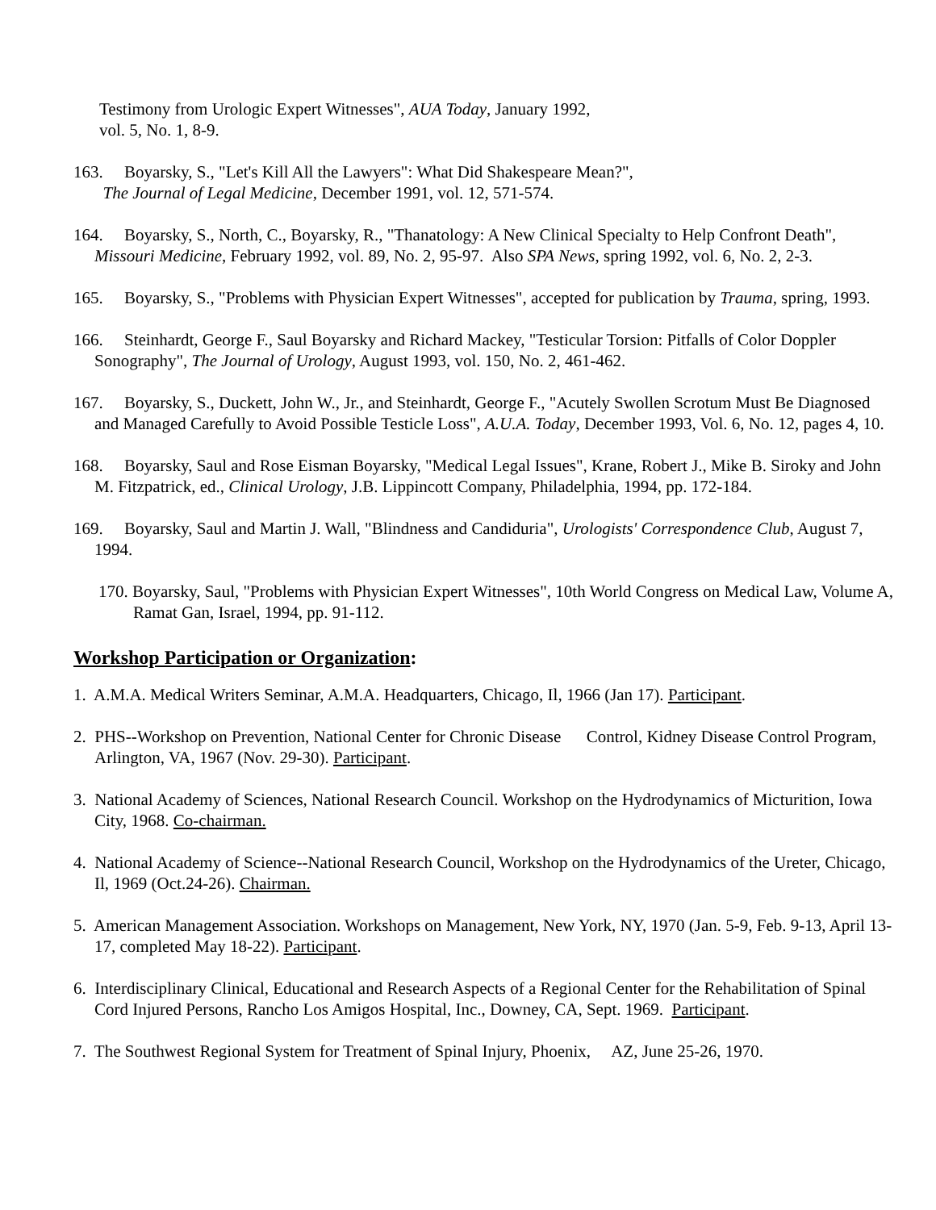Testimony from Urologic Expert Witnesses", AUA Today, January 1992,
vol. 5, No. 1, 8-9.
163. Boyarsky, S., "Let's Kill All the Lawyers": What Did Shakespeare Mean?",
The Journal of Legal Medicine, December 1991, vol. 12, 571-574.
164. Boyarsky, S., North, C., Boyarsky, R., "Thanatology: A New Clinical Specialty to Help Confront Death", Missouri Medicine, February 1992, vol. 89, No. 2, 95-97. Also SPA News, spring 1992, vol. 6, No. 2, 2-3.
165. Boyarsky, S., "Problems with Physician Expert Witnesses", accepted for publication by Trauma, spring, 1993.
166. Steinhardt, George F., Saul Boyarsky and Richard Mackey, "Testicular Torsion: Pitfalls of Color Doppler Sonography", The Journal of Urology, August 1993, vol. 150, No. 2, 461-462.
167. Boyarsky, S., Duckett, John W., Jr., and Steinhardt, George F., "Acutely Swollen Scrotum Must Be Diagnosed and Managed Carefully to Avoid Possible Testicle Loss", A.U.A. Today, December 1993, Vol. 6, No. 12, pages 4, 10.
168. Boyarsky, Saul and Rose Eisman Boyarsky, "Medical Legal Issues", Krane, Robert J., Mike B. Siroky and John M. Fitzpatrick, ed., Clinical Urology, J.B. Lippincott Company, Philadelphia, 1994, pp. 172-184.
169. Boyarsky, Saul and Martin J. Wall, "Blindness and Candiduria", Urologists' Correspondence Club, August 7, 1994.
170. Boyarsky, Saul, "Problems with Physician Expert Witnesses", 10th World Congress on Medical Law, Volume A, Ramat Gan, Israel, 1994, pp. 91-112.
Workshop Participation or Organization:
1. A.M.A. Medical Writers Seminar, A.M.A. Headquarters, Chicago, Il, 1966 (Jan 17). Participant.
2. PHS--Workshop on Prevention, National Center for Chronic Disease Control, Kidney Disease Control Program, Arlington, VA, 1967 (Nov. 29-30). Participant.
3. National Academy of Sciences, National Research Council. Workshop on the Hydrodynamics of Micturition, Iowa City, 1968. Co-chairman.
4. National Academy of Science--National Research Council, Workshop on the Hydrodynamics of the Ureter, Chicago, Il, 1969 (Oct.24-26). Chairman.
5. American Management Association. Workshops on Management, New York, NY, 1970 (Jan. 5-9, Feb. 9-13, April 13-17, completed May 18-22). Participant.
6. Interdisciplinary Clinical, Educational and Research Aspects of a Regional Center for the Rehabilitation of Spinal Cord Injured Persons, Rancho Los Amigos Hospital, Inc., Downey, CA, Sept. 1969. Participant.
7. The Southwest Regional System for Treatment of Spinal Injury, Phoenix, AZ, June 25-26, 1970.